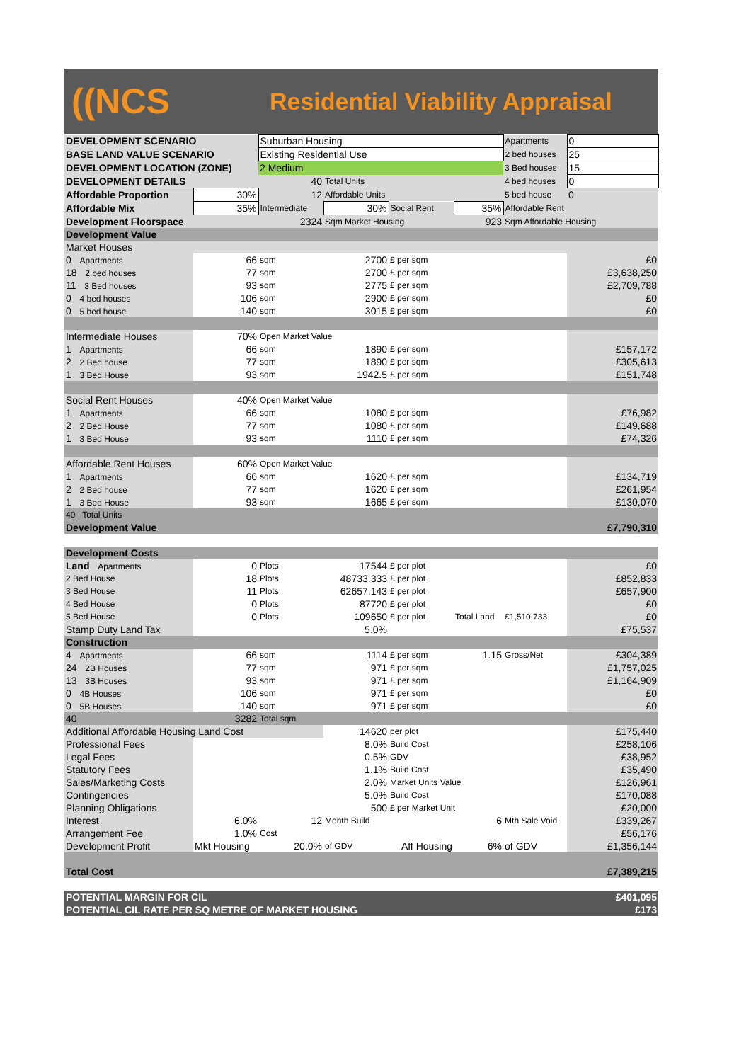((NCS
Residential Viability Appraisal
| DEVELOPMENT SCENARIO | | Suburban Housing | | | | Apartments | 0 |
| BASE LAND VALUE SCENARIO | | Existing Residential Use | | | | 2 bed houses | 25 |
| DEVELOPMENT LOCATION (ZONE) | | 2 Medium | | | | 3 Bed houses | 15 |
| DEVELOPMENT DETAILS | | 40 | Total Units | | | 4 bed houses | 0 |
| Affordable Proportion | 30% | 12 | Affordable Units | | | 5 bed house | 0 |
| Affordable Mix | 35% | Intermediate | 30% | Social Rent | 35% | Affordable Rent | |
| Development Floorspace | | 2324 | Sqm Market Housing | | 923 | Sqm Affordable Housing | |
| Development Value | | | | | | | |
| Market Houses | | | | | | | |
| 0 Apartments | 66 | sqm | 2700 | £ per sqm | | | £0 |
| 18 2 bed houses | 77 | sqm | 2700 | £ per sqm | | | £3,638,250 |
| 11 3 Bed houses | 93 | sqm | 2775 | £ per sqm | | | £2,709,788 |
| 0 4 bed houses | 106 | sqm | 2900 | £ per sqm | | | £0 |
| 0 5 bed house | 140 | sqm | 3015 | £ per sqm | | | £0 |
| Intermediate Houses | 70% | Open Market Value | | | | | |
| 1 Apartments | 66 | sqm | 1890 | £ per sqm | | | £157,172 |
| 2 2 Bed house | 77 | sqm | 1890 | £ per sqm | | | £305,613 |
| 1 3 Bed House | 93 | sqm | 1942.5 | £ per sqm | | | £151,748 |
| Social Rent Houses | 40% | Open Market Value | | | | | |
| 1 Apartments | 66 | sqm | 1080 | £ per sqm | | | £76,982 |
| 2 2 Bed House | 77 | sqm | 1080 | £ per sqm | | | £149,688 |
| 1 3 Bed House | 93 | sqm | 1110 | £ per sqm | | | £74,326 |
| Affordable Rent Houses | 60% | Open Market Value | | | | | |
| 1 Apartments | 66 | sqm | 1620 | £ per sqm | | | £134,719 |
| 2 2 Bed house | 77 | sqm | 1620 | £ per sqm | | | £261,954 |
| 1 3 Bed House | 93 | sqm | 1665 | £ per sqm | | | £130,070 |
| 40 Total Units | | | | | | | |
| Development Value | | | | | | | £7,790,310 |
| Development Costs | | | | | | | |
| Land Apartments | 0 | Plots | 17544 | £ per plot | | | £0 |
| 2 Bed House | 18 | Plots | 48733.333 | £ per plot | | | £852,833 |
| 3 Bed House | 11 | Plots | 62657.143 | £ per plot | | | £657,900 |
| 4 Bed House | 0 | Plots | 87720 | £ per plot | | | £0 |
| 5 Bed House | 0 | Plots | 109650 | £ per plot | Total Land | £1,510,733 | £0 |
| Stamp Duty Land Tax | | | 5.0% | | | | £75,537 |
| Construction | | | | | | | |
| 4 Apartments | 66 | sqm | 1114 | £ per sqm | 1.15 | Gross/Net | £304,389 |
| 24 2B Houses | 77 | sqm | 971 | £ per sqm | | | £1,757,025 |
| 13 3B Houses | 93 | sqm | 971 | £ per sqm | | | £1,164,909 |
| 0 4B Houses | 106 | sqm | 971 | £ per sqm | | | £0 |
| 0 5B Houses | 140 | sqm | 971 | £ per sqm | | | £0 |
| 40 | 3282 | Total sqm | | | | | |
| Additional Affordable Housing Land Cost | | | 14620 | per plot | | | £175,440 |
| Professional Fees | | | 8.0% | Build Cost | | | £258,106 |
| Legal Fees | | | 0.5% | GDV | | | £38,952 |
| Statutory Fees | | | 1.1% | Build Cost | | | £35,490 |
| Sales/Marketing Costs | | | 2.0% | Market Units Value | | | £126,961 |
| Contingencies | | | 5.0% | Build Cost | | | £170,088 |
| Planning Obligations | | | 500 | £ per Market Unit | | | £20,000 |
| Interest | 6.0% | 12 | Month Build | | 6 | Mth Sale Void | £339,267 |
| Arrangement Fee | 1.0% | Cost | | | | | £56,176 |
| Development Profit | Mkt Housing | 20.0% | of GDV | Aff Housing | 6% | of GDV | £1,356,144 |
| Total Cost | | | | | | | £7,389,215 |
| POTENTIAL MARGIN FOR CIL | | | | | | | £401,095 |
| POTENTIAL CIL RATE PER SQ METRE OF MARKET HOUSING | | | | | | | £173 |